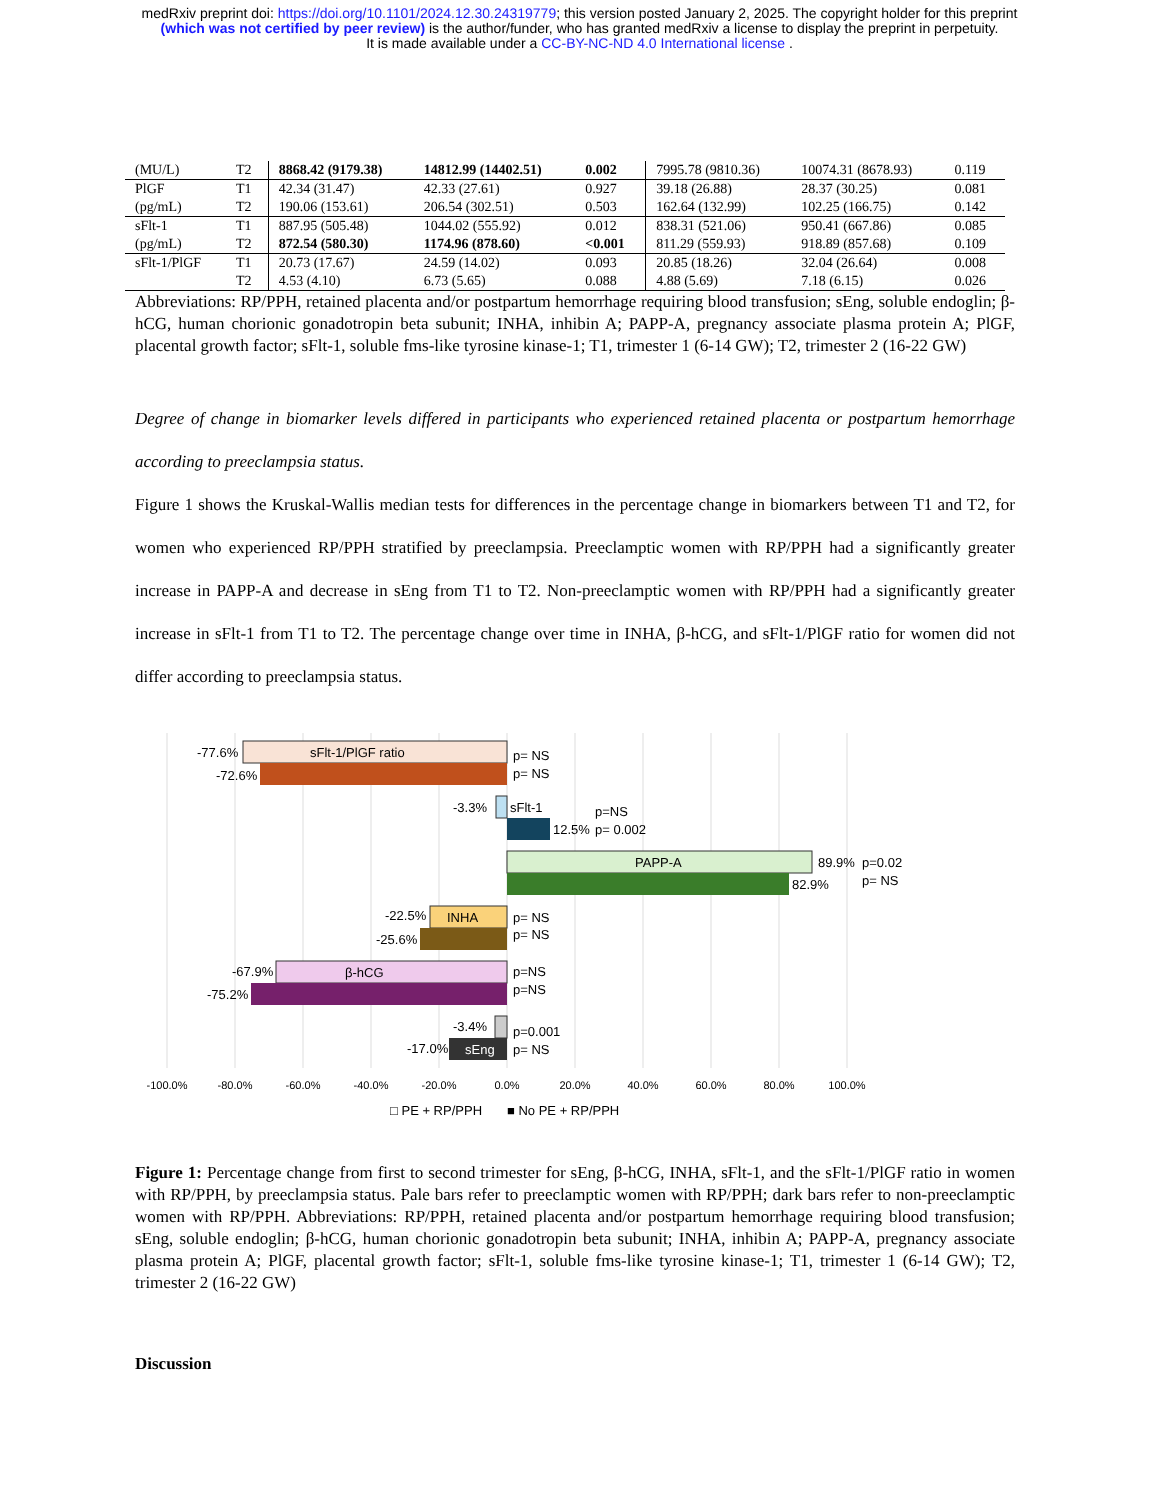medRxiv preprint doi: https://doi.org/10.1101/2024.12.30.24319779; this version posted January 2, 2025. The copyright holder for this preprint
(which was not certified by peer review) is the author/funder, who has granted medRxiv a license to display the preprint in perpetuity.
It is made available under a CC-BY-NC-ND 4.0 International license .
| (MU/L) | T2 | 8868.42 (9179.38) | 14812.99 (14402.51) | 0.002 | 7995.78 (9810.36) | 10074.31 (8678.93) | 0.119 |
| PlGF | T1 | 42.34 (31.47) | 42.33 (27.61) | 0.927 | 39.18 (26.88) | 28.37 (30.25) | 0.081 |
| (pg/mL) | T2 | 190.06 (153.61) | 206.54 (302.51) | 0.503 | 162.64 (132.99) | 102.25 (166.75) | 0.142 |
| sFlt-1 | T1 | 887.95 (505.48) | 1044.02 (555.92) | 0.012 | 838.31 (521.06) | 950.41 (667.86) | 0.085 |
| (pg/mL) | T2 | 872.54 (580.30) | 1174.96 (878.60) | <0.001 | 811.29 (559.93) | 918.89 (857.68) | 0.109 |
| sFlt-1/PlGF | T1 | 20.73 (17.67) | 24.59 (14.02) | 0.093 | 20.85 (18.26) | 32.04 (26.64) | 0.008 |
| | T2 | 4.53 (4.10) | 6.73 (5.65) | 0.088 | 4.88 (5.69) | 7.18 (6.15) | 0.026 |
Abbreviations: RP/PPH, retained placenta and/or postpartum hemorrhage requiring blood transfusion; sEng, soluble endoglin; β-hCG, human chorionic gonadotropin beta subunit; INHA, inhibin A; PAPP-A, pregnancy associate plasma protein A; PlGF, placental growth factor; sFlt-1, soluble fms-like tyrosine kinase-1; T1, trimester 1 (6-14 GW); T2, trimester 2 (16-22 GW)
Degree of change in biomarker levels differed in participants who experienced retained placenta or postpartum hemorrhage according to preeclampsia status.
Figure 1 shows the Kruskal-Wallis median tests for differences in the percentage change in biomarkers between T1 and T2, for women who experienced RP/PPH stratified by preeclampsia. Preeclamptic women with RP/PPH had a significantly greater increase in PAPP-A and decrease in sEng from T1 to T2. Non-preeclamptic women with RP/PPH had a significantly greater increase in sFlt-1 from T1 to T2. The percentage change over time in INHA, β-hCG, and sFlt-1/PlGF ratio for women did not differ according to preeclampsia status.
sFlt-1/PlGF ratio
-77.6%
p= NS
-72.6%
p= NS
-3.3%
sFlt-1
p=NS
12.5%
p= 0.002
PAPP-A
89.9%
p=0.02
82.9%
p= NS
INHA
-22.5%
p= NS
-25.6%
p= NS
β-hCG
-67.9%
p=NS
-75.2%
p=NS
-3.4%
p=0.001
sEng
-17.0%
p= NS
-100.0%
-80.0%
-60.0%
-40.0%
-20.0%
0.0%
20.0%
40.0%
60.0%
80.0%
100.0%
□ PE + RP/PPH
■ No PE + RP/PPH
Figure 1: Percentage change from first to second trimester for sEng, β-hCG, INHA, sFlt-1, and the sFlt-1/PlGF ratio in women with RP/PPH, by preeclampsia status. Pale bars refer to preeclamptic women with RP/PPH; dark bars refer to non-preeclamptic women with RP/PPH. Abbreviations: RP/PPH, retained placenta and/or postpartum hemorrhage requiring blood transfusion; sEng, soluble endoglin; β-hCG, human chorionic gonadotropin beta subunit; INHA, inhibin A; PAPP-A, pregnancy associate plasma protein A; PlGF, placental growth factor; sFlt-1, soluble fms-like tyrosine kinase-1; T1, trimester 1 (6-14 GW); T2, trimester 2 (16-22 GW)
Discussion